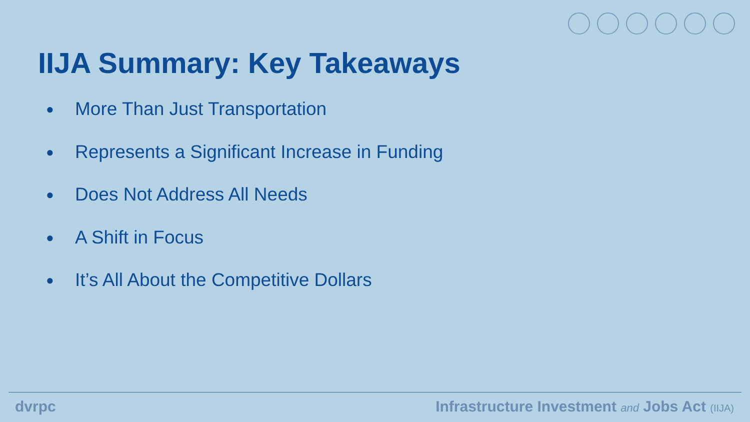IIJA Summary: Key Takeaways
● More Than Just Transportation
● Represents a Significant Increase in Funding
● Does Not Address All Needs
● A Shift in Focus
● It’s All About the Competitive Dollars
dvrpc Infrastructure Investment and Jobs Act (IIJA)